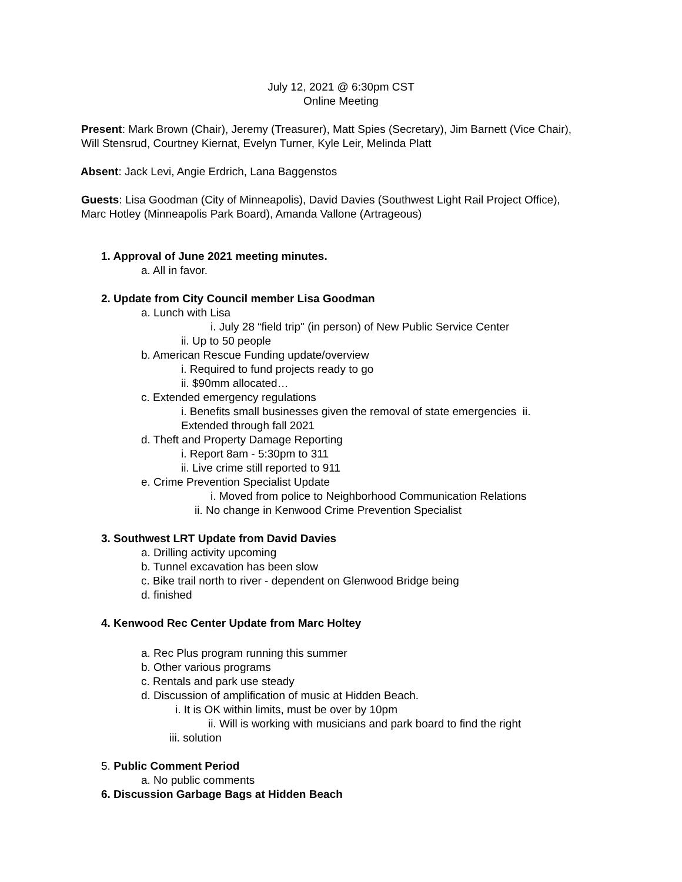July 12, 2021 @ 6:30pm CST
Online Meeting
Present: Mark Brown (Chair), Jeremy (Treasurer), Matt Spies (Secretary), Jim Barnett (Vice Chair), Will Stensrud, Courtney Kiernat, Evelyn Turner, Kyle Leir, Melinda Platt
Absent: Jack Levi, Angie Erdrich, Lana Baggenstos
Guests: Lisa Goodman (City of Minneapolis), David Davies (Southwest Light Rail Project Office), Marc Hotley (Minneapolis Park Board), Amanda Vallone (Artrageous)
1. Approval of June 2021 meeting minutes.
a. All in favor.
2. Update from City Council member Lisa Goodman
a. Lunch with Lisa
i. July 28 “field trip" (in person) of New Public Service Center
ii. Up to 50 people
b. American Rescue Funding update/overview
i. Required to fund projects ready to go
ii. $90mm allocated…
c. Extended emergency regulations
i. Benefits small businesses given the removal of state emergencies ii. Extended through fall 2021
d. Theft and Property Damage Reporting
i. Report 8am - 5:30pm to 311
ii. Live crime still reported to 911
e. Crime Prevention Specialist Update
i. Moved from police to Neighborhood Communication Relations
ii. No change in Kenwood Crime Prevention Specialist
3. Southwest LRT Update from David Davies
a. Drilling activity upcoming
b. Tunnel excavation has been slow
c. Bike trail north to river - dependent on Glenwood Bridge being
d. finished
4. Kenwood Rec Center Update from Marc Holtey
a. Rec Plus program running this summer
b. Other various programs
c. Rentals and park use steady
d. Discussion of amplification of music at Hidden Beach.
i. It is OK within limits, must be over by 10pm
ii. Will is working with musicians and park board to find the right
iii. solution
5. Public Comment Period
a. No public comments
6. Discussion Garbage Bags at Hidden Beach